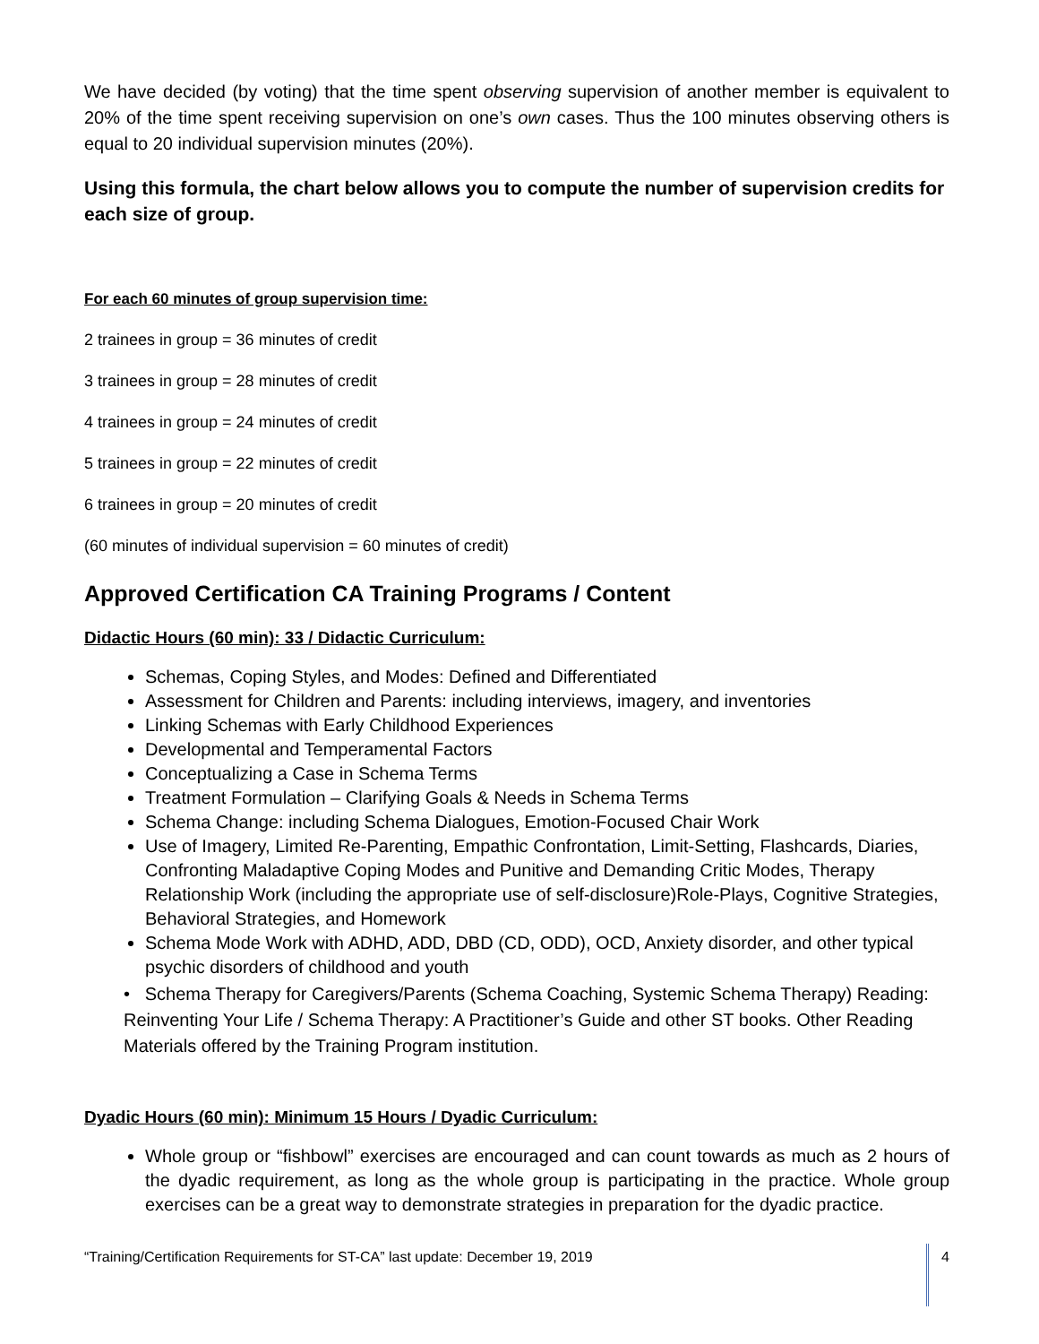We have decided (by voting) that the time spent observing supervision of another member is equivalent to 20% of the time spent receiving supervision on one’s own cases. Thus the 100 minutes observing others is equal to 20 individual supervision minutes (20%).
Using this formula, the chart below allows you to compute the number of supervision credits for each size of group.
For each 60 minutes of group supervision time:
2 trainees in group = 36 minutes of credit
3 trainees in group = 28 minutes of credit
4 trainees in group = 24 minutes of credit
5 trainees in group = 22 minutes of credit
6 trainees in group = 20 minutes of credit
(60 minutes of individual supervision = 60 minutes of credit)
Approved Certification CA Training Programs / Content
Didactic Hours (60 min): 33 / Didactic Curriculum:
Schemas, Coping Styles, and Modes: Defined and Differentiated
Assessment for Children and Parents: including interviews, imagery, and inventories
Linking Schemas with Early Childhood Experiences
Developmental and Temperamental Factors
Conceptualizing a Case in Schema Terms
Treatment Formulation – Clarifying Goals & Needs in Schema Terms
Schema Change: including Schema Dialogues, Emotion-Focused Chair Work
Use of Imagery, Limited Re-Parenting, Empathic Confrontation, Limit-Setting, Flashcards, Diaries, Confronting Maladaptive Coping Modes and Punitive and Demanding Critic Modes, Therapy Relationship Work (including the appropriate use of self-disclosure)Role-Plays, Cognitive Strategies, Behavioral Strategies, and Homework
Schema Mode Work with ADHD, ADD, DBD (CD, ODD), OCD, Anxiety disorder, and other typical psychic disorders of childhood and youth
• Schema Therapy for Caregivers/Parents (Schema Coaching, Systemic Schema Therapy) Reading: Reinventing Your Life / Schema Therapy: A Practitioner’s Guide and other ST books. Other Reading Materials offered by the Training Program institution.
Dyadic Hours (60 min): Minimum 15 Hours / Dyadic Curriculum:
Whole group or “fishbowl” exercises are encouraged and can count towards as much as 2 hours of the dyadic requirement, as long as the whole group is participating in the practice. Whole group exercises can be a great way to demonstrate strategies in preparation for the dyadic practice.
“Training/Certification Requirements for ST-CA” last update: December 19, 2019 4